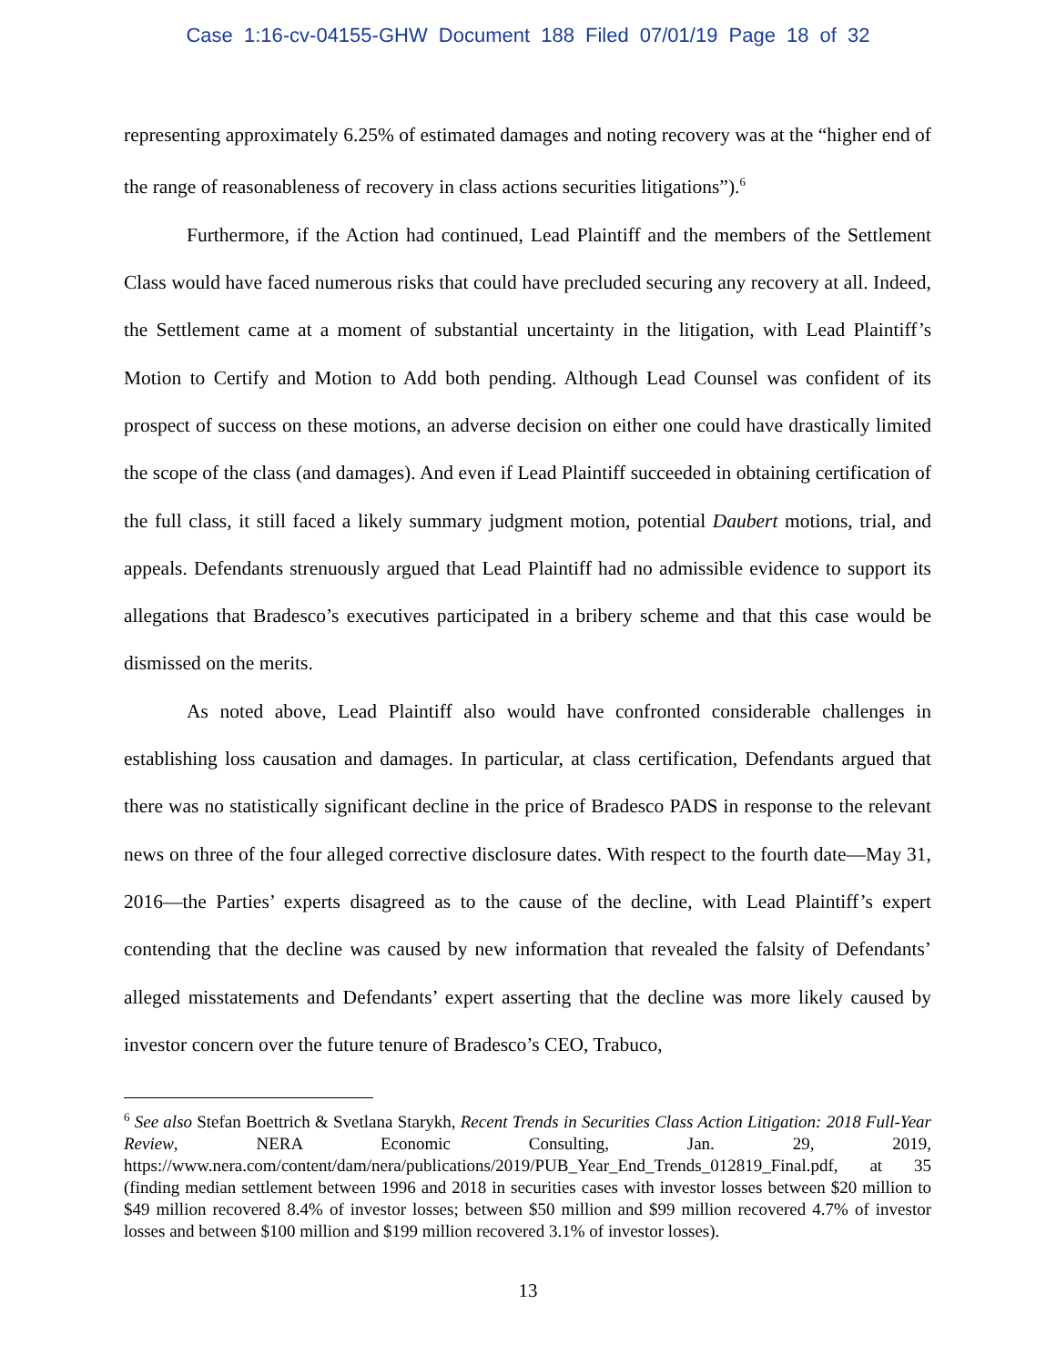Case 1:16-cv-04155-GHW Document 188 Filed 07/01/19 Page 18 of 32
representing approximately 6.25% of estimated damages and noting recovery was at the “higher end of the range of reasonableness of recovery in class actions securities litigations”).<sup>6</sup>
Furthermore, if the Action had continued, Lead Plaintiff and the members of the Settlement Class would have faced numerous risks that could have precluded securing any recovery at all. Indeed, the Settlement came at a moment of substantial uncertainty in the litigation, with Lead Plaintiff’s Motion to Certify and Motion to Add both pending. Although Lead Counsel was confident of its prospect of success on these motions, an adverse decision on either one could have drastically limited the scope of the class (and damages). And even if Lead Plaintiff succeeded in obtaining certification of the full class, it still faced a likely summary judgment motion, potential Daubert motions, trial, and appeals. Defendants strenuously argued that Lead Plaintiff had no admissible evidence to support its allegations that Bradesco’s executives participated in a bribery scheme and that this case would be dismissed on the merits.
As noted above, Lead Plaintiff also would have confronted considerable challenges in establishing loss causation and damages. In particular, at class certification, Defendants argued that there was no statistically significant decline in the price of Bradesco PADS in response to the relevant news on three of the four alleged corrective disclosure dates. With respect to the fourth date—May 31, 2016—the Parties’ experts disagreed as to the cause of the decline, with Lead Plaintiff’s expert contending that the decline was caused by new information that revealed the falsity of Defendants’ alleged misstatements and Defendants’ expert asserting that the decline was more likely caused by investor concern over the future tenure of Bradesco’s CEO, Trabuco,
<sup>6</sup> See also Stefan Boettrich & Svetlana Starykh, Recent Trends in Securities Class Action Litigation: 2018 Full-Year Review, NERA Economic Consulting, Jan. 29, 2019, https://www.nera.com/content/dam/nera/publications/2019/PUB_Year_End_Trends_012819_Final.pdf, at 35 (finding median settlement between 1996 and 2018 in securities cases with investor losses between $20 million to $49 million recovered 8.4% of investor losses; between $50 million and $99 million recovered 4.7% of investor losses and between $100 million and $199 million recovered 3.1% of investor losses).
13